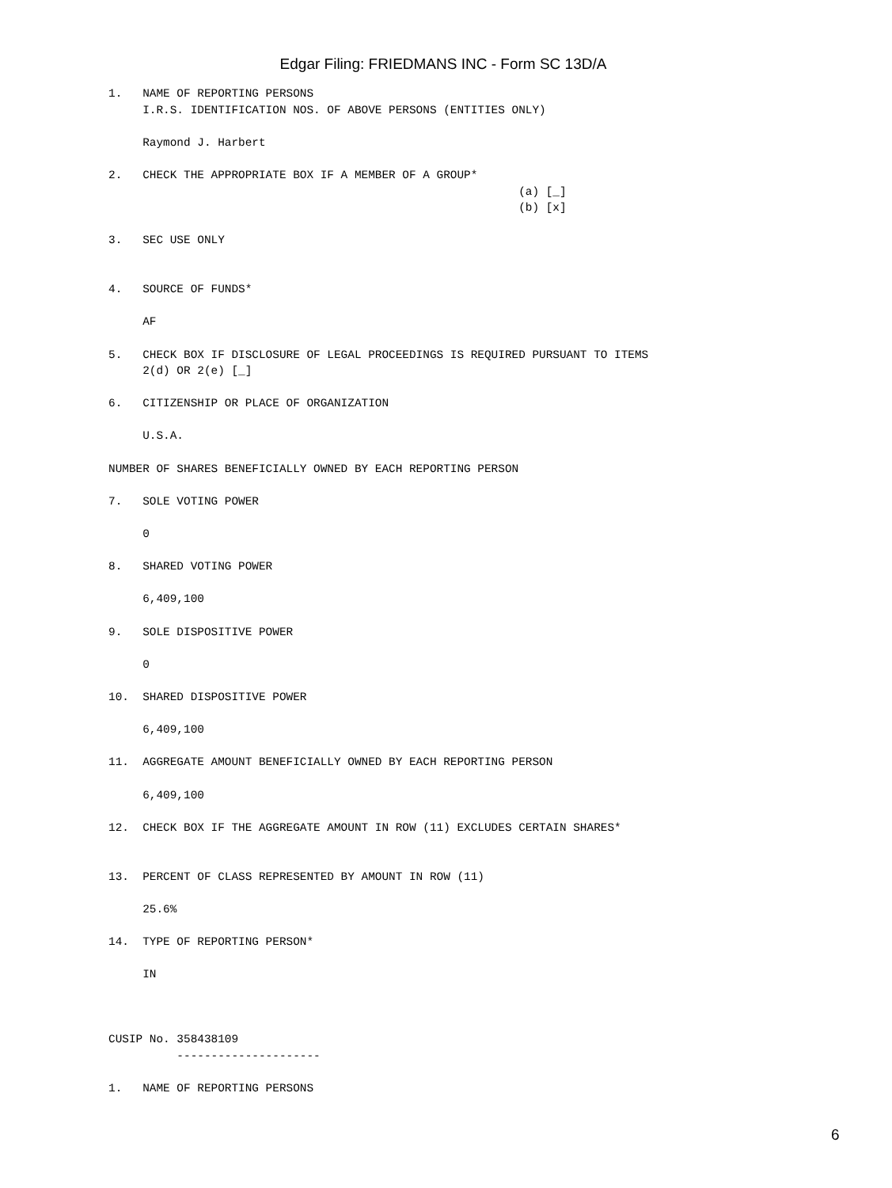Edgar Filing: FRIEDMANS INC - Form SC 13D/A
1.   NAME OF REPORTING PERSONS
     I.R.S. IDENTIFICATION NOS. OF ABOVE PERSONS (ENTITIES ONLY)

     Raymond J. Harbert

2.   CHECK THE APPROPRIATE BOX IF A MEMBER OF A GROUP*
                                                            (a) [_]
                                                            (b) [x]

3.   SEC USE ONLY


4.   SOURCE OF FUNDS*

     AF

5.   CHECK BOX IF DISCLOSURE OF LEGAL PROCEEDINGS IS REQUIRED PURSUANT TO ITEMS
     2(d) OR 2(e) [_]

6.   CITIZENSHIP OR PLACE OF ORGANIZATION

     U.S.A.

NUMBER OF SHARES BENEFICIALLY OWNED BY EACH REPORTING PERSON

7.   SOLE VOTING POWER

     0

8.   SHARED VOTING POWER

     6,409,100

9.   SOLE DISPOSITIVE POWER

     0

10.  SHARED DISPOSITIVE POWER

     6,409,100

11.  AGGREGATE AMOUNT BENEFICIALLY OWNED BY EACH REPORTING PERSON

     6,409,100

12.  CHECK BOX IF THE AGGREGATE AMOUNT IN ROW (11) EXCLUDES CERTAIN SHARES*


13.  PERCENT OF CLASS REPRESENTED BY AMOUNT IN ROW (11)

     25.6%

14.  TYPE OF REPORTING PERSON*

     IN



CUSIP No. 358438109
          ---------------------

1.   NAME OF REPORTING PERSONS
6